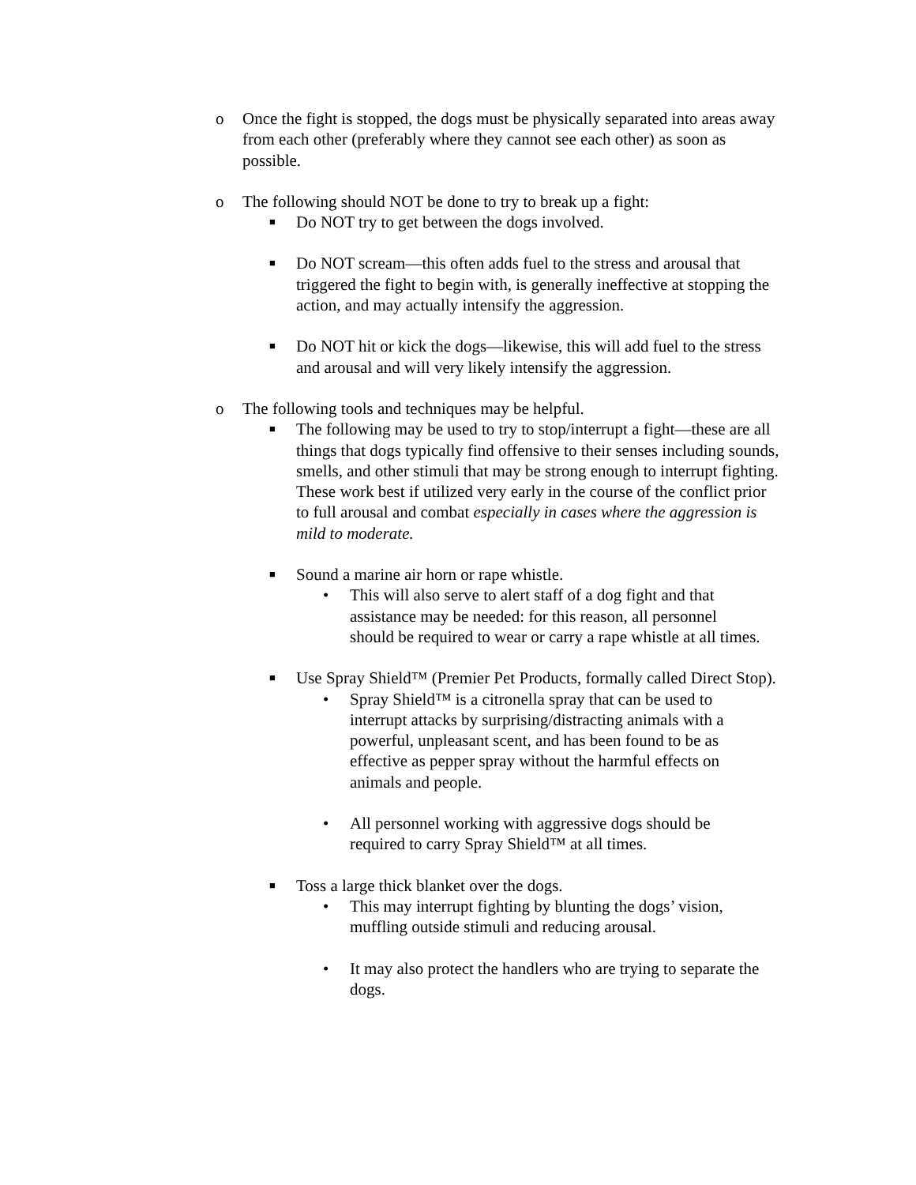o Once the fight is stopped, the dogs must be physically separated into areas away from each other (preferably where they cannot see each other) as soon as possible.
o The following should NOT be done to try to break up a fight:
■ Do NOT try to get between the dogs involved.
■ Do NOT scream—this often adds fuel to the stress and arousal that triggered the fight to begin with, is generally ineffective at stopping the action, and may actually intensify the aggression.
■ Do NOT hit or kick the dogs—likewise, this will add fuel to the stress and arousal and will very likely intensify the aggression.
o The following tools and techniques may be helpful.
■ The following may be used to try to stop/interrupt a fight—these are all things that dogs typically find offensive to their senses including sounds, smells, and other stimuli that may be strong enough to interrupt fighting. These work best if utilized very early in the course of the conflict prior to full arousal and combat especially in cases where the aggression is mild to moderate.
■ Sound a marine air horn or rape whistle.
• This will also serve to alert staff of a dog fight and that assistance may be needed: for this reason, all personnel should be required to wear or carry a rape whistle at all times.
■ Use Spray Shield™ (Premier Pet Products, formally called Direct Stop).
• Spray Shield™ is a citronella spray that can be used to interrupt attacks by surprising/distracting animals with a powerful, unpleasant scent, and has been found to be as effective as pepper spray without the harmful effects on animals and people.
• All personnel working with aggressive dogs should be required to carry Spray Shield™ at all times.
■ Toss a large thick blanket over the dogs.
• This may interrupt fighting by blunting the dogs’ vision, muffling outside stimuli and reducing arousal.
• It may also protect the handlers who are trying to separate the dogs.